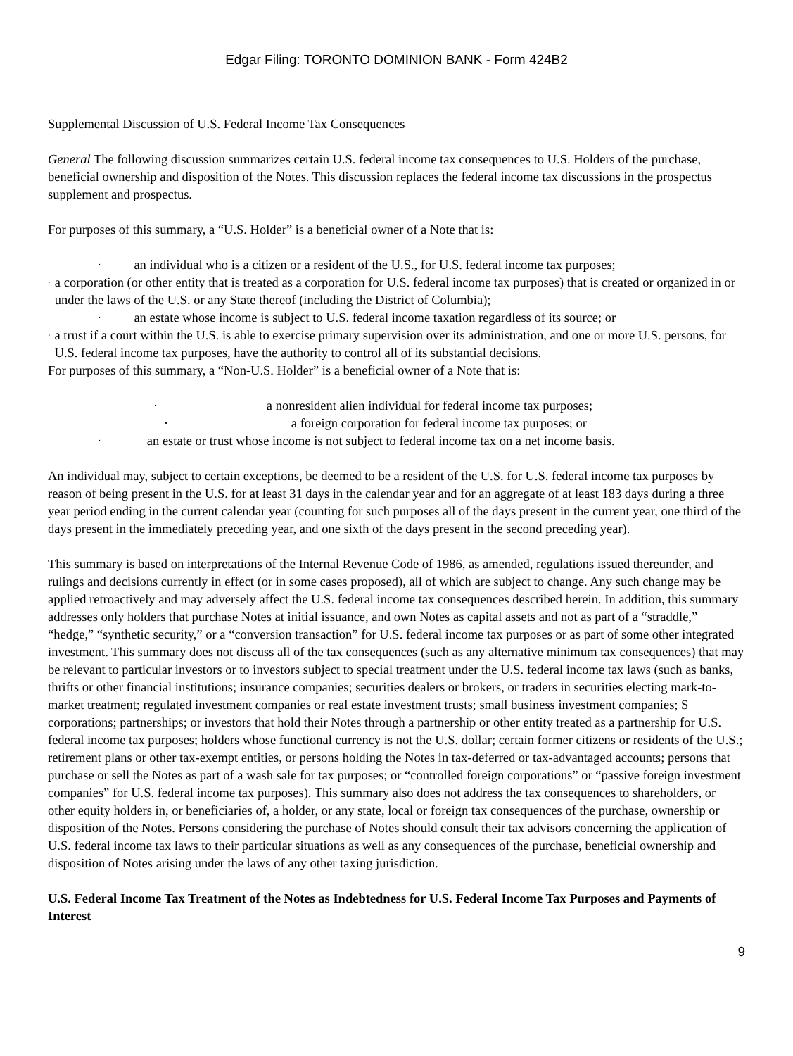Edgar Filing: TORONTO DOMINION BANK - Form 424B2
Supplemental Discussion of U.S. Federal Income Tax Consequences
General The following discussion summarizes certain U.S. federal income tax consequences to U.S. Holders of the purchase, beneficial ownership and disposition of the Notes. This discussion replaces the federal income tax discussions in the prospectus supplement and prospectus.
For purposes of this summary, a “U.S. Holder” is a beneficial owner of a Note that is:
· an individual who is a citizen or a resident of the U.S., for U.S. federal income tax purposes;
· a corporation (or other entity that is treated as a corporation for U.S. federal income tax purposes) that is created or organized in or under the laws of the U.S. or any State thereof (including the District of Columbia);
· an estate whose income is subject to U.S. federal income taxation regardless of its source; or
· a trust if a court within the U.S. is able to exercise primary supervision over its administration, and one or more U.S. persons, for U.S. federal income tax purposes, have the authority to control all of its substantial decisions.
For purposes of this summary, a “Non-U.S. Holder” is a beneficial owner of a Note that is:
· a nonresident alien individual for federal income tax purposes;
· a foreign corporation for federal income tax purposes; or
· an estate or trust whose income is not subject to federal income tax on a net income basis.
An individual may, subject to certain exceptions, be deemed to be a resident of the U.S. for U.S. federal income tax purposes by reason of being present in the U.S. for at least 31 days in the calendar year and for an aggregate of at least 183 days during a three year period ending in the current calendar year (counting for such purposes all of the days present in the current year, one third of the days present in the immediately preceding year, and one sixth of the days present in the second preceding year).
This summary is based on interpretations of the Internal Revenue Code of 1986, as amended, regulations issued thereunder, and rulings and decisions currently in effect (or in some cases proposed), all of which are subject to change. Any such change may be applied retroactively and may adversely affect the U.S. federal income tax consequences described herein. In addition, this summary addresses only holders that purchase Notes at initial issuance, and own Notes as capital assets and not as part of a “straddle,” “hedge,” “synthetic security,” or a “conversion transaction” for U.S. federal income tax purposes or as part of some other integrated investment. This summary does not discuss all of the tax consequences (such as any alternative minimum tax consequences) that may be relevant to particular investors or to investors subject to special treatment under the U.S. federal income tax laws (such as banks, thrifts or other financial institutions; insurance companies; securities dealers or brokers, or traders in securities electing mark-to-market treatment; regulated investment companies or real estate investment trusts; small business investment companies; S corporations; partnerships; or investors that hold their Notes through a partnership or other entity treated as a partnership for U.S. federal income tax purposes; holders whose functional currency is not the U.S. dollar; certain former citizens or residents of the U.S.; retirement plans or other tax-exempt entities, or persons holding the Notes in tax-deferred or tax-advantaged accounts; persons that purchase or sell the Notes as part of a wash sale for tax purposes; or “controlled foreign corporations” or “passive foreign investment companies” for U.S. federal income tax purposes). This summary also does not address the tax consequences to shareholders, or other equity holders in, or beneficiaries of, a holder, or any state, local or foreign tax consequences of the purchase, ownership or disposition of the Notes. Persons considering the purchase of Notes should consult their tax advisors concerning the application of U.S. federal income tax laws to their particular situations as well as any consequences of the purchase, beneficial ownership and disposition of Notes arising under the laws of any other taxing jurisdiction.
U.S. Federal Income Tax Treatment of the Notes as Indebtedness for U.S. Federal Income Tax Purposes and Payments of Interest
9